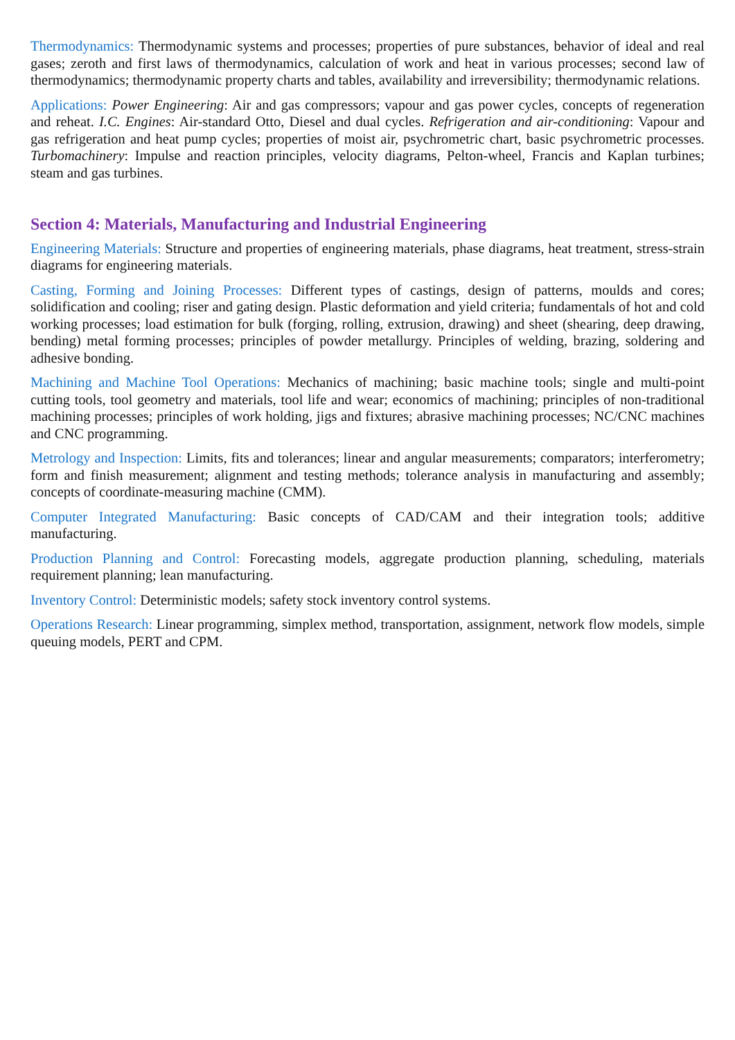Thermodynamics: Thermodynamic systems and processes; properties of pure substances, behavior of ideal and real gases; zeroth and first laws of thermodynamics, calculation of work and heat in various processes; second law of thermodynamics; thermodynamic property charts and tables, availability and irreversibility; thermodynamic relations.
Applications: Power Engineering: Air and gas compressors; vapour and gas power cycles, concepts of regeneration and reheat. I.C. Engines: Air-standard Otto, Diesel and dual cycles. Refrigeration and air-conditioning: Vapour and gas refrigeration and heat pump cycles; properties of moist air, psychrometric chart, basic psychrometric processes. Turbomachinery: Impulse and reaction principles, velocity diagrams, Pelton-wheel, Francis and Kaplan turbines; steam and gas turbines.
Section 4: Materials, Manufacturing and Industrial Engineering
Engineering Materials: Structure and properties of engineering materials, phase diagrams, heat treatment, stress-strain diagrams for engineering materials.
Casting, Forming and Joining Processes: Different types of castings, design of patterns, moulds and cores; solidification and cooling; riser and gating design. Plastic deformation and yield criteria; fundamentals of hot and cold working processes; load estimation for bulk (forging, rolling, extrusion, drawing) and sheet (shearing, deep drawing, bending) metal forming processes; principles of powder metallurgy. Principles of welding, brazing, soldering and adhesive bonding.
Machining and Machine Tool Operations: Mechanics of machining; basic machine tools; single and multi-point cutting tools, tool geometry and materials, tool life and wear; economics of machining; principles of non-traditional machining processes; principles of work holding, jigs and fixtures; abrasive machining processes; NC/CNC machines and CNC programming.
Metrology and Inspection: Limits, fits and tolerances; linear and angular measurements; comparators; interferometry; form and finish measurement; alignment and testing methods; tolerance analysis in manufacturing and assembly; concepts of coordinate-measuring machine (CMM).
Computer Integrated Manufacturing: Basic concepts of CAD/CAM and their integration tools; additive manufacturing.
Production Planning and Control: Forecasting models, aggregate production planning, scheduling, materials requirement planning; lean manufacturing.
Inventory Control: Deterministic models; safety stock inventory control systems.
Operations Research: Linear programming, simplex method, transportation, assignment, network flow models, simple queuing models, PERT and CPM.